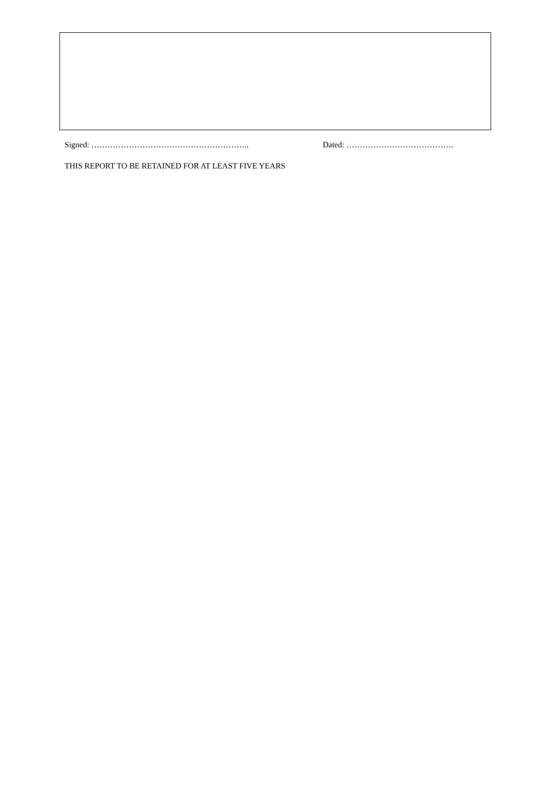Signed: ………………………………………………….. Dated: ………………………………….
THIS REPORT TO BE RETAINED FOR AT LEAST FIVE YEARS